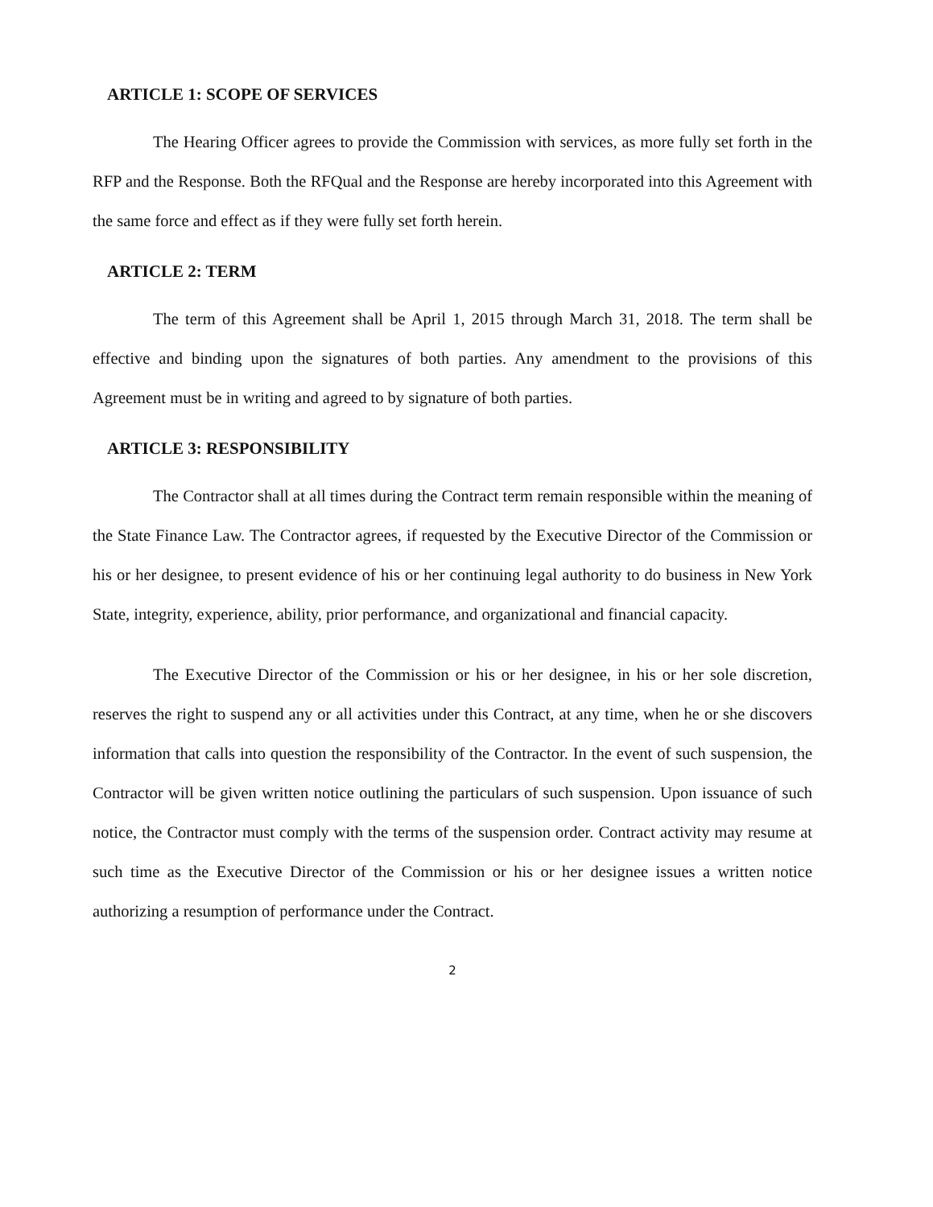ARTICLE 1: SCOPE OF SERVICES
The Hearing Officer agrees to provide the Commission with services, as more fully set forth in the RFP and the Response. Both the RFQual and the Response are hereby incorporated into this Agreement with the same force and effect as if they were fully set forth herein.
ARTICLE 2: TERM
The term of this Agreement shall be April 1, 2015 through March 31, 2018. The term shall be effective and binding upon the signatures of both parties. Any amendment to the provisions of this Agreement must be in writing and agreed to by signature of both parties.
ARTICLE 3: RESPONSIBILITY
The Contractor shall at all times during the Contract term remain responsible within the meaning of the State Finance Law. The Contractor agrees, if requested by the Executive Director of the Commission or his or her designee, to present evidence of his or her continuing legal authority to do business in New York State, integrity, experience, ability, prior performance, and organizational and financial capacity.
The Executive Director of the Commission or his or her designee, in his or her sole discretion, reserves the right to suspend any or all activities under this Contract, at any time, when he or she discovers information that calls into question the responsibility of the Contractor. In the event of such suspension, the Contractor will be given written notice outlining the particulars of such suspension. Upon issuance of such notice, the Contractor must comply with the terms of the suspension order. Contract activity may resume at such time as the Executive Director of the Commission or his or her designee issues a written notice authorizing a resumption of performance under the Contract.
2